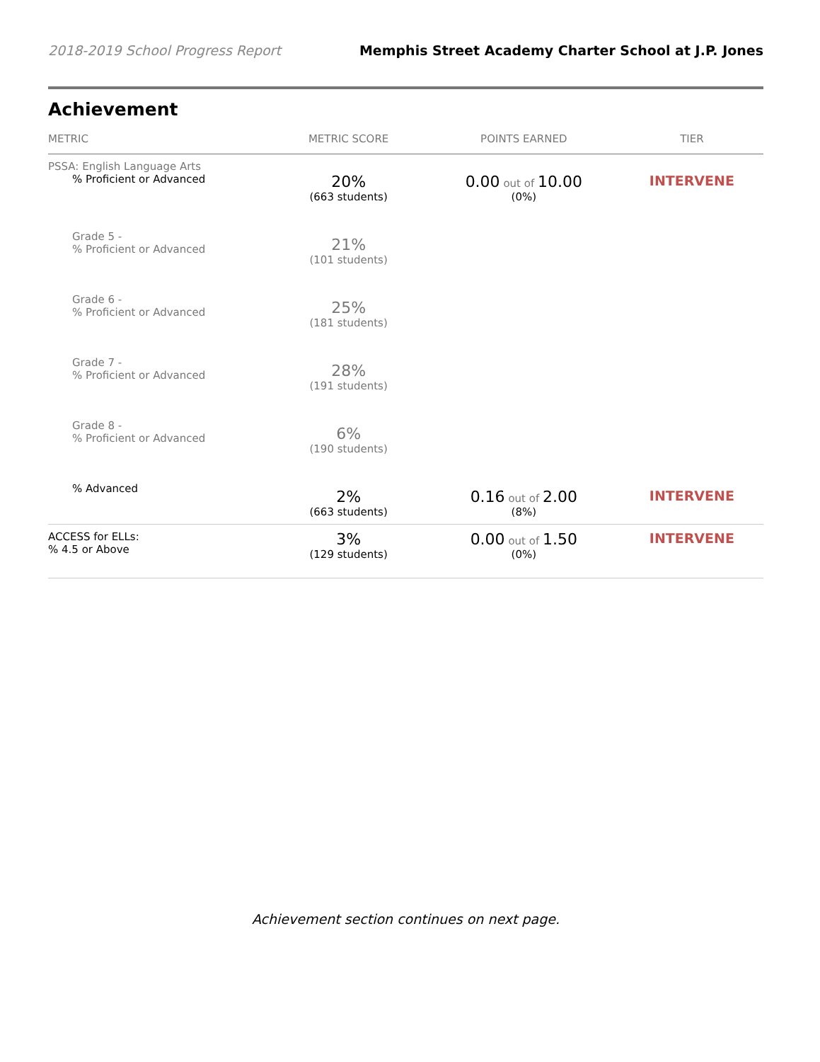2018-2019 School Progress Report Memphis Street Academy Charter School at J.P. Jones
Achievement
| METRIC | METRIC SCORE | POINTS EARNED | TIER |
| --- | --- | --- | --- |
| PSSA: English Language Arts % Proficient or Advanced | 20% (663 students) | 0.00 out of 10.00 (0%) | INTERVENE |
| Grade 5 - % Proficient or Advanced | 21% (101 students) | | |
| Grade 6 - % Proficient or Advanced | 25% (181 students) | | |
| Grade 7 - % Proficient or Advanced | 28% (191 students) | | |
| Grade 8 - % Proficient or Advanced | 6% (190 students) | | |
| % Advanced | 2% (663 students) | 0.16 out of 2.00 (8%) | INTERVENE |
| ACCESS for ELLs: % 4.5 or Above | 3% (129 students) | 0.00 out of 1.50 (0%) | INTERVENE |
Achievement section continues on next page.